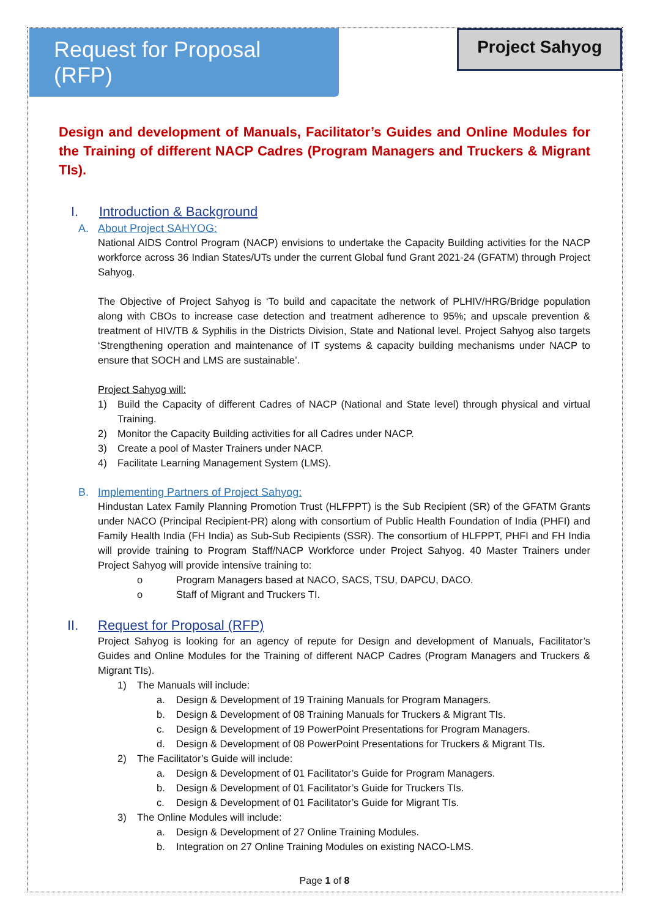Request for Proposal (RFP)
Project Sahyog
Design and development of Manuals, Facilitator’s Guides and Online Modules for the Training of different NACP Cadres (Program Managers and Truckers & Migrant TIs).
I. Introduction & Background
A. About Project SAHYOG:
National AIDS Control Program (NACP) envisions to undertake the Capacity Building activities for the NACP workforce across 36 Indian States/UTs under the current Global fund Grant 2021-24 (GFATM) through Project Sahyog.
The Objective of Project Sahyog is ‘To build and capacitate the network of PLHIV/HRG/Bridge population along with CBOs to increase case detection and treatment adherence to 95%; and upscale prevention & treatment of HIV/TB & Syphilis in the Districts Division, State and National level. Project Sahyog also targets ‘Strengthening operation and maintenance of IT systems & capacity building mechanisms under NACP to ensure that SOCH and LMS are sustainable’.
Project Sahyog will:
1) Build the Capacity of different Cadres of NACP (National and State level) through physical and virtual Training.
2) Monitor the Capacity Building activities for all Cadres under NACP.
3) Create a pool of Master Trainers under NACP.
4) Facilitate Learning Management System (LMS).
B. Implementing Partners of Project Sahyog:
Hindustan Latex Family Planning Promotion Trust (HLFPPT) is the Sub Recipient (SR) of the GFATM Grants under NACO (Principal Recipient-PR) along with consortium of Public Health Foundation of India (PHFI) and Family Health India (FH India) as Sub-Sub Recipients (SSR). The consortium of HLFPPT, PHFI and FH India will provide training to Program Staff/NACP Workforce under Project Sahyog. 40 Master Trainers under Project Sahyog will provide intensive training to:
o Program Managers based at NACO, SACS, TSU, DAPCU, DACO.
o Staff of Migrant and Truckers TI.
II. Request for Proposal (RFP)
Project Sahyog is looking for an agency of repute for Design and development of Manuals, Facilitator’s Guides and Online Modules for the Training of different NACP Cadres (Program Managers and Truckers & Migrant TIs).
1) The Manuals will include:
a. Design & Development of 19 Training Manuals for Program Managers.
b. Design & Development of 08 Training Manuals for Truckers & Migrant TIs.
c. Design & Development of 19 PowerPoint Presentations for Program Managers.
d. Design & Development of 08 PowerPoint Presentations for Truckers & Migrant TIs.
2) The Facilitator’s Guide will include:
a. Design & Development of 01 Facilitator’s Guide for Program Managers.
b. Design & Development of 01 Facilitator’s Guide for Truckers TIs.
c. Design & Development of 01 Facilitator’s Guide for Migrant TIs.
3) The Online Modules will include:
a. Design & Development of 27 Online Training Modules.
b. Integration on 27 Online Training Modules on existing NACO-LMS.
Page 1 of 8